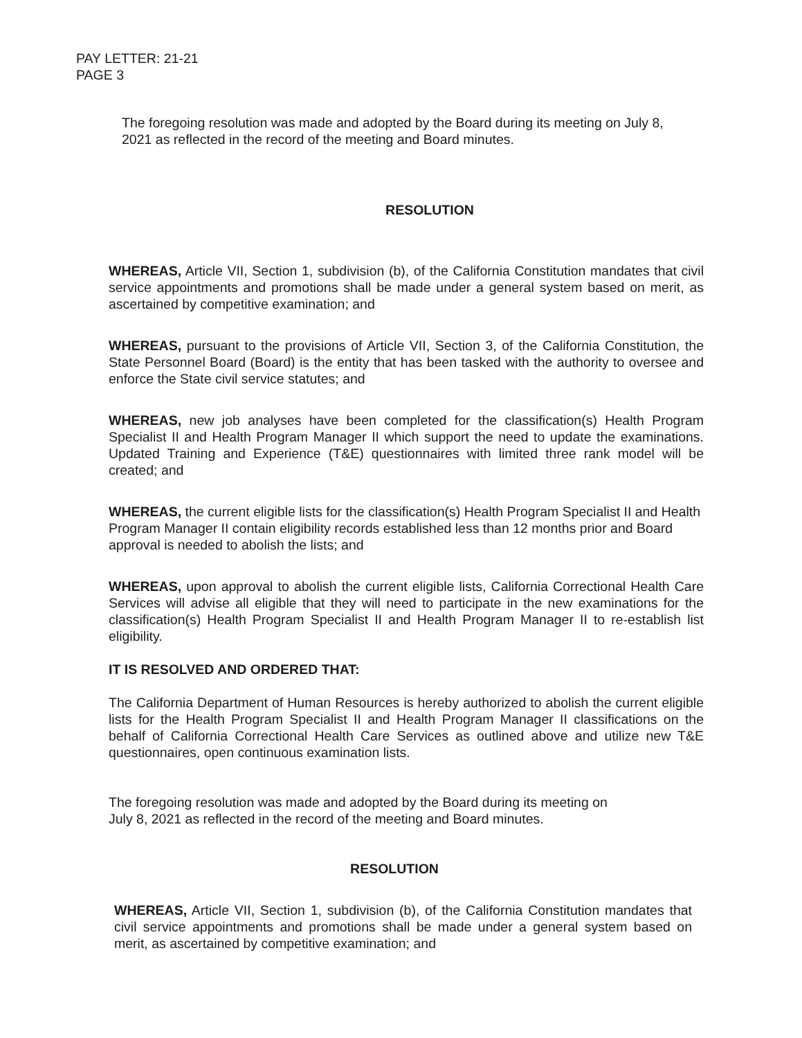PAY LETTER: 21-21
PAGE 3
The foregoing resolution was made and adopted by the Board during its meeting on July 8, 2021 as reflected in the record of the meeting and Board minutes.
RESOLUTION
WHEREAS, Article VII, Section 1, subdivision (b), of the California Constitution mandates that civil service appointments and promotions shall be made under a general system based on merit, as ascertained by competitive examination; and
WHEREAS, pursuant to the provisions of Article VII, Section 3, of the California Constitution, the State Personnel Board (Board) is the entity that has been tasked with the authority to oversee and enforce the State civil service statutes; and
WHEREAS, new job analyses have been completed for the classification(s) Health Program Specialist II and Health Program Manager II which support the need to update the examinations. Updated Training and Experience (T&E) questionnaires with limited three rank model will be created; and
WHEREAS, the current eligible lists for the classification(s) Health Program Specialist II and Health Program Manager II contain eligibility records established less than 12 months prior and Board approval is needed to abolish the lists; and
WHEREAS, upon approval to abolish the current eligible lists, California Correctional Health Care Services will advise all eligible that they will need to participate in the new examinations for the classification(s) Health Program Specialist II and Health Program Manager II to re-establish list eligibility.
IT IS RESOLVED AND ORDERED THAT:
The California Department of Human Resources is hereby authorized to abolish the current eligible lists for the Health Program Specialist II and Health Program Manager II classifications on the behalf of California Correctional Health Care Services as outlined above and utilize new T&E questionnaires, open continuous examination lists.
The foregoing resolution was made and adopted by the Board during its meeting on
July 8, 2021 as reflected in the record of the meeting and Board minutes.
RESOLUTION
WHEREAS, Article VII, Section 1, subdivision (b), of the California Constitution mandates that civil service appointments and promotions shall be made under a general system based on merit, as ascertained by competitive examination; and